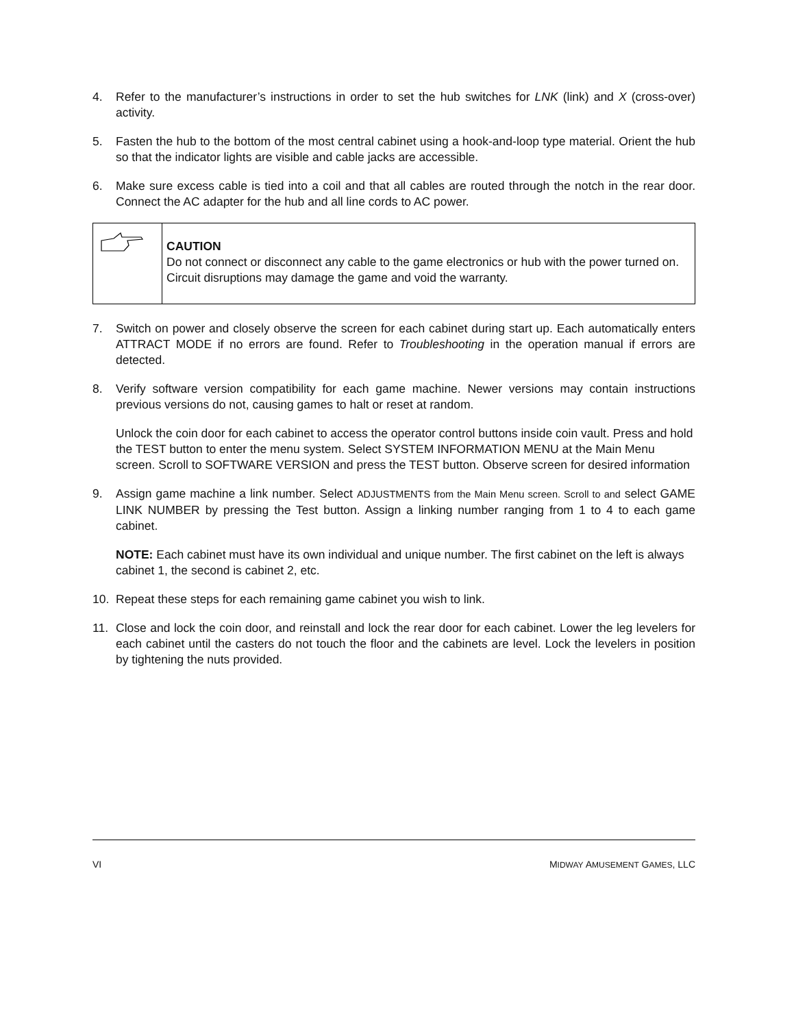4. Refer to the manufacturer’s instructions in order to set the hub switches for LNK (link) and X (cross-over) activity.
5. Fasten the hub to the bottom of the most central cabinet using a hook-and-loop type material. Orient the hub so that the indicator lights are visible and cable jacks are accessible.
6. Make sure excess cable is tied into a coil and that all cables are routed through the notch in the rear door. Connect the AC adapter for the hub and all line cords to AC power.
CAUTION
Do not connect or disconnect any cable to the game electronics or hub with the power turned on. Circuit disruptions may damage the game and void the warranty.
7. Switch on power and closely observe the screen for each cabinet during start up. Each automatically enters ATTRACT MODE if no errors are found. Refer to Troubleshooting in the operation manual if errors are detected.
8. Verify software version compatibility for each game machine. Newer versions may contain instructions previous versions do not, causing games to halt or reset at random.
Unlock the coin door for each cabinet to access the operator control buttons inside coin vault. Press and hold the TEST button to enter the menu system. Select SYSTEM INFORMATION MENU at the Main Menu screen. Scroll to SOFTWARE VERSION and press the TEST button. Observe screen for desired information
9. Assign game machine a link number. Select ADJUSTMENTS from the Main Menu screen. Scroll to and select GAME LINK NUMBER by pressing the Test button. Assign a linking number ranging from 1 to 4 to each game cabinet.
NOTE: Each cabinet must have its own individual and unique number. The first cabinet on the left is always cabinet 1, the second is cabinet 2, etc.
10. Repeat these steps for each remaining game cabinet you wish to link.
11. Close and lock the coin door, and reinstall and lock the rear door for each cabinet. Lower the leg levelers for each cabinet until the casters do not touch the floor and the cabinets are level. Lock the levelers in position by tightening the nuts provided.
VI MIDWAY AMUSEMENT GAMES, LLC